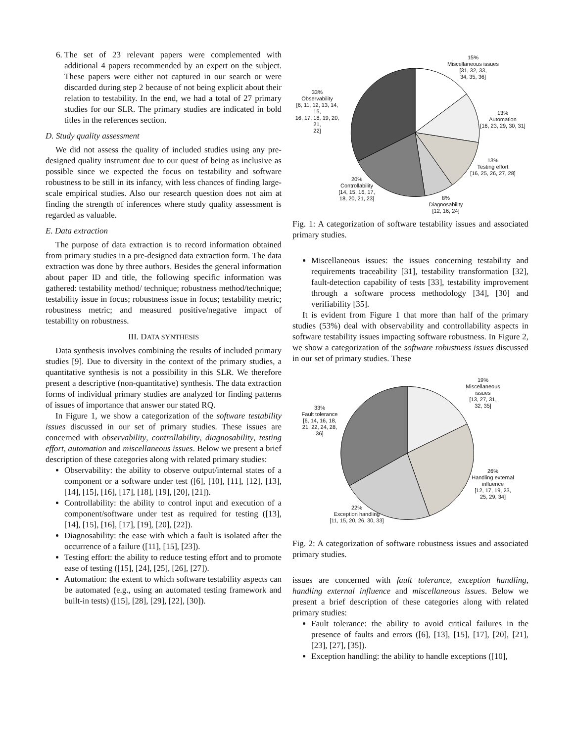6. The set of 23 relevant papers were complemented with additional 4 papers recommended by an expert on the subject. These papers were either not captured in our search or were discarded during step 2 because of not being explicit about their relation to testability. In the end, we had a total of 27 primary studies for our SLR. The primary studies are indicated in bold titles in the references section.
D. Study quality assessment
We did not assess the quality of included studies using any pre-designed quality instrument due to our quest of being as inclusive as possible since we expected the focus on testability and software robustness to be still in its infancy, with less chances of finding large-scale empirical studies. Also our research question does not aim at finding the strength of inferences where study quality assessment is regarded as valuable.
E. Data extraction
The purpose of data extraction is to record information obtained from primary studies in a pre-designed data extraction form. The data extraction was done by three authors. Besides the general information about paper ID and title, the following specific information was gathered: testability method/ technique; robustness method/technique; testability issue in focus; robustness issue in focus; testability metric; robustness metric; and measured positive/negative impact of testability on robustness.
III. DATA SYNTHESIS
Data synthesis involves combining the results of included primary studies [9]. Due to diversity in the context of the primary studies, a quantitative synthesis is not a possibility in this SLR. We therefore present a descriptive (non-quantitative) synthesis. The data extraction forms of individual primary studies are analyzed for finding patterns of issues of importance that answer our stated RQ.
In Figure 1, we show a categorization of the software testability issues discussed in our set of primary studies. These issues are concerned with observability, controllability, diagnosability, testing effort, automation and miscellaneous issues. Below we present a brief description of these categories along with related primary studies:
Observability: the ability to observe output/internal states of a component or a software under test ([6], [10], [11], [12], [13], [14], [15], [16], [17], [18], [19], [20], [21]).
Controllability: the ability to control input and execution of a component/software under test as required for testing ([13], [14], [15], [16], [17], [19], [20], [22]).
Diagnosability: the ease with which a fault is isolated after the occurrence of a failure ([11], [15], [23]).
Testing effort: the ability to reduce testing effort and to promote ease of testing ([15], [24], [25], [26], [27]).
Automation: the extent to which software testability aspects can be automated (e.g., using an automated testing framework and built-in tests) ([15], [28], [29], [22], [30]).
15%
Miscellaneous issues
[31, 32, 33,
34, 35, 36]
33%
Observability
[6, 11, 12, 13, 14, 15,
16, 17, 18, 19, 20, 21,
22]
13%
Automation
[16, 23, 29, 30, 31]
13%
Testing effort
[16, 25, 26, 27, 28]
20%
Controllability
[14, 15, 16, 17,
18, 20, 21, 23]
8%
Diagnosability
[12, 16, 24]
Fig. 1: A categorization of software testability issues and associated primary studies.
Miscellaneous issues: the issues concerning testability and requirements traceability [31], testability transformation [32], fault-detection capability of tests [33], testability improvement through a software process methodology [34], [30] and verifiability [35].
It is evident from Figure 1 that more than half of the primary studies (53%) deal with observability and controllability aspects in software testability issues impacting software robustness. In Figure 2, we show a categorization of the software robustness issues discussed in our set of primary studies. These
19%
Miscellaneous
issues
[13, 27, 31,
32, 35]
33%
Fault tolerance
[6, 14, 16, 18,
21, 22, 24, 28,
36]
26%
Handling external
influence
[12, 17, 19, 23,
25, 29, 34]
22%
Exception handling
[11, 15, 20, 26, 30, 33]
Fig. 2: A categorization of software robustness issues and associated primary studies.
issues are concerned with fault tolerance, exception handling, handling external influence and miscellaneous issues. Below we present a brief description of these categories along with related primary studies:
Fault tolerance: the ability to avoid critical failures in the presence of faults and errors ([6], [13], [15], [17], [20], [21], [23], [27], [35]).
Exception handling: the ability to handle exceptions ([10],